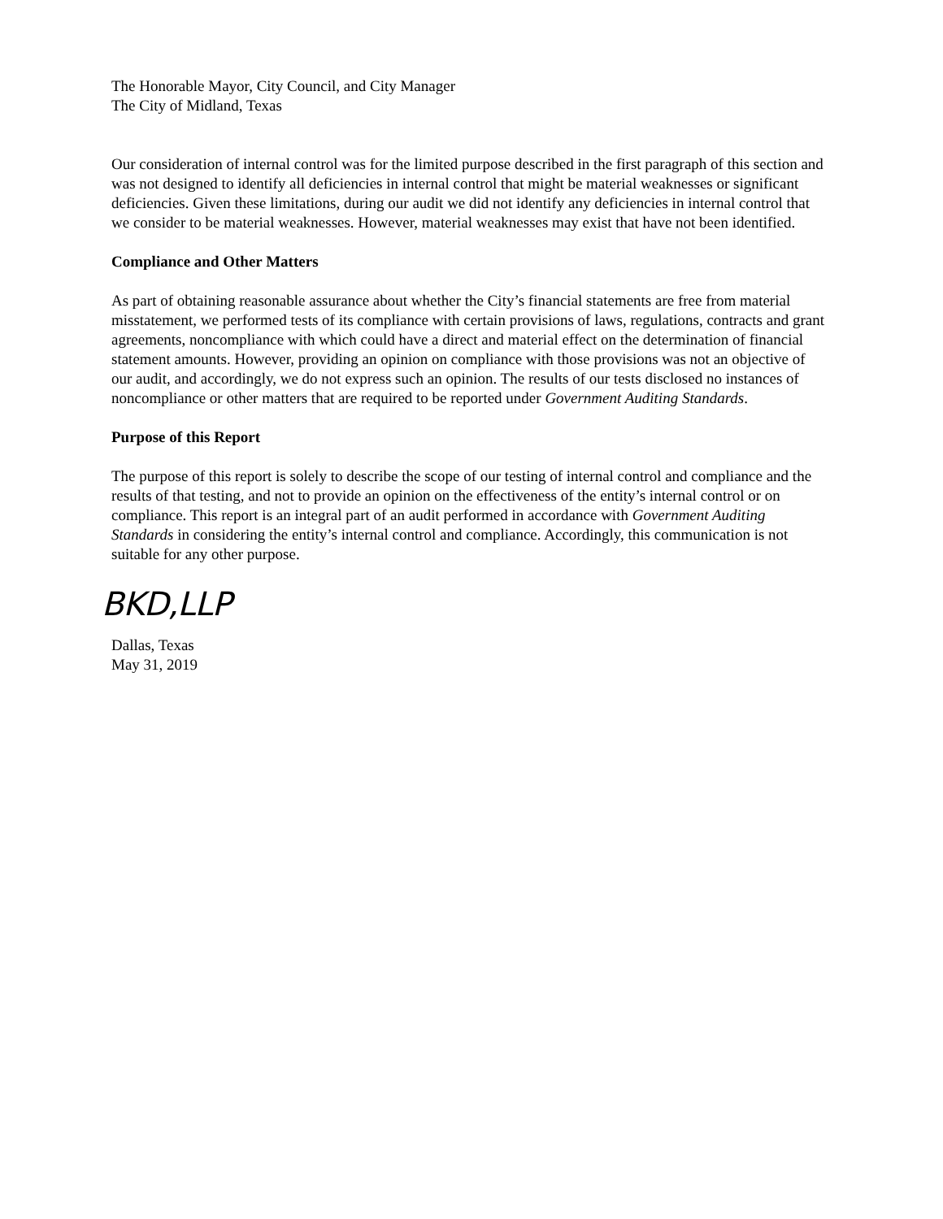The Honorable Mayor, City Council, and City Manager
The City of Midland, Texas
Our consideration of internal control was for the limited purpose described in the first paragraph of this section and was not designed to identify all deficiencies in internal control that might be material weaknesses or significant deficiencies. Given these limitations, during our audit we did not identify any deficiencies in internal control that we consider to be material weaknesses. However, material weaknesses may exist that have not been identified.
Compliance and Other Matters
As part of obtaining reasonable assurance about whether the City’s financial statements are free from material misstatement, we performed tests of its compliance with certain provisions of laws, regulations, contracts and grant agreements, noncompliance with which could have a direct and material effect on the determination of financial statement amounts. However, providing an opinion on compliance with those provisions was not an objective of our audit, and accordingly, we do not express such an opinion. The results of our tests disclosed no instances of noncompliance or other matters that are required to be reported under Government Auditing Standards.
Purpose of this Report
The purpose of this report is solely to describe the scope of our testing of internal control and compliance and the results of that testing, and not to provide an opinion on the effectiveness of the entity’s internal control or on compliance. This report is an integral part of an audit performed in accordance with Government Auditing Standards in considering the entity’s internal control and compliance. Accordingly, this communication is not suitable for any other purpose.
BKD,LLP
Dallas, Texas
May 31, 2019